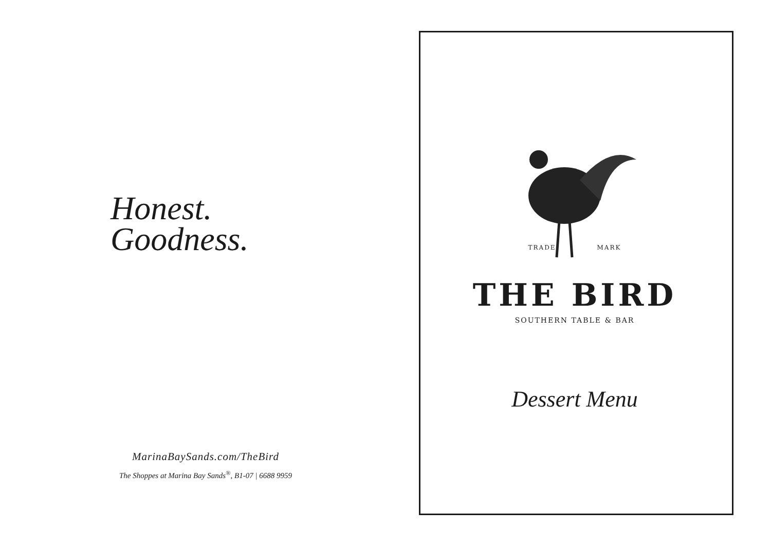Honest.
Goodness.
MarinaBaySands.com/TheBird
The Shoppes at Marina Bay Sands<sup>®</sup>, B1-07 | 6688 9959
TRADE MARK
THE BIRD
SOUTHERN TABLE & BAR
Dessert Menu